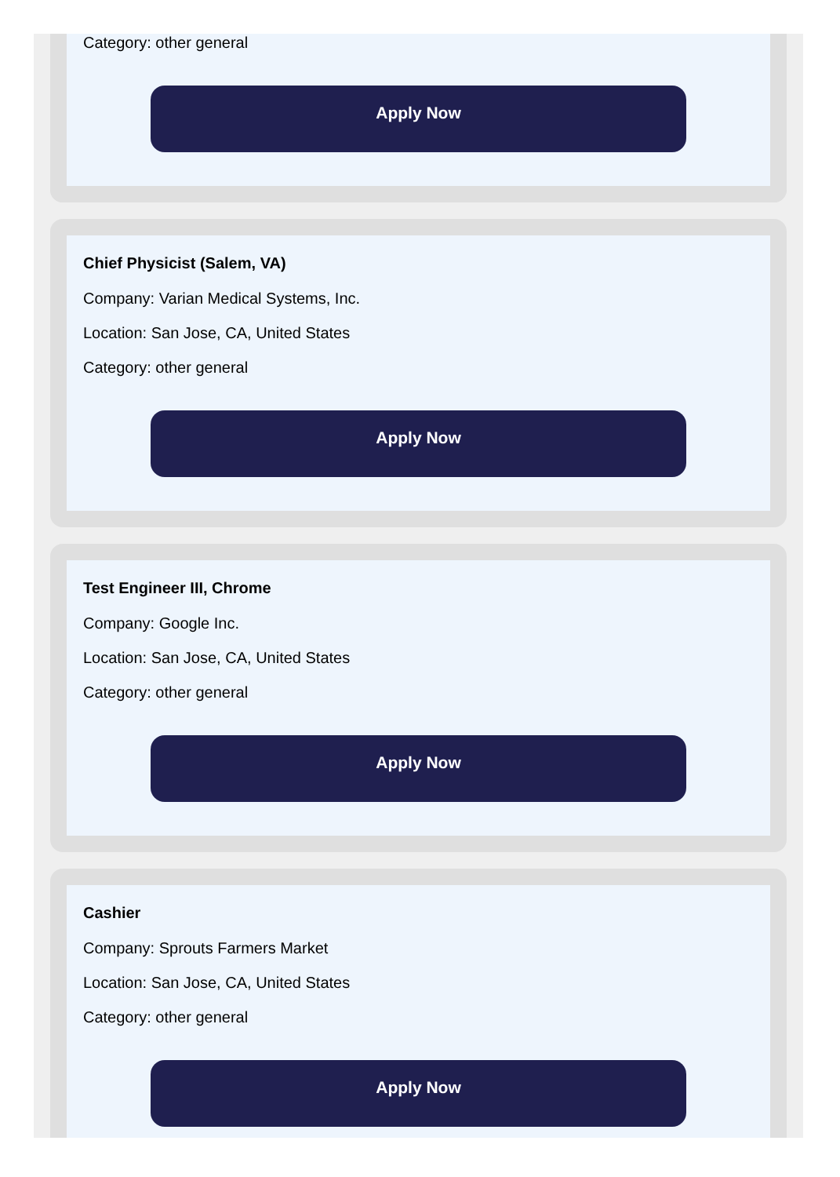Category: other general
Apply Now
Chief Physicist (Salem, VA)
Company: Varian Medical Systems, Inc.
Location: San Jose, CA, United States
Category: other general
Apply Now
Test Engineer III, Chrome
Company: Google Inc.
Location: San Jose, CA, United States
Category: other general
Apply Now
Cashier
Company: Sprouts Farmers Market
Location: San Jose, CA, United States
Category: other general
Apply Now